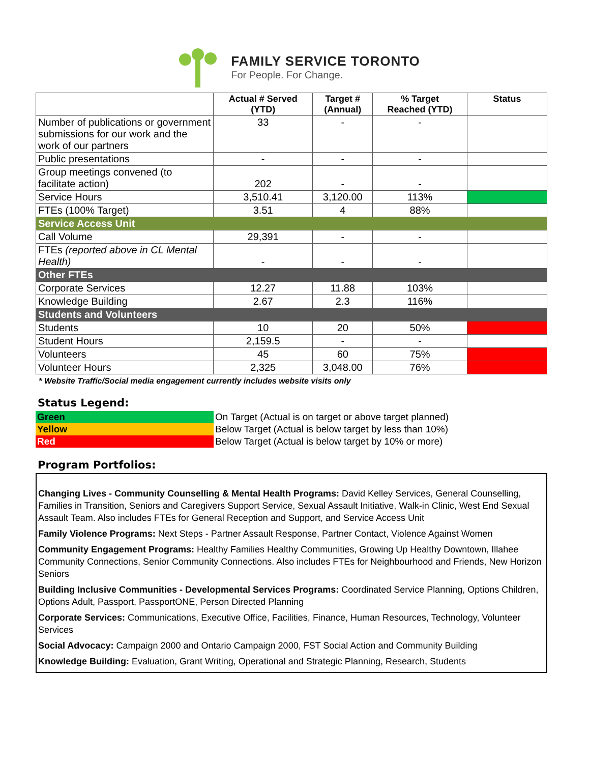FAMILY SERVICE TORONTO
For People. For Change.
| | Actual # Served (YTD) | Target # (Annual) | % Target Reached (YTD) | Status |
| --- | --- | --- | --- | --- |
| Number of publications or government submissions for our work and the work of our partners | 33 | - | - | |
| Public presentations | - | - | - | |
| Group meetings convened (to facilitate action) | 202 | - | - | |
| Service Hours | 3,510.41 | 3,120.00 | 113% | |
| FTEs (100% Target) | 3.51 | 4 | 88% | |
| Service Access Unit | | | | |
| Call Volume | 29,391 | - | - | |
| FTEs (reported above in CL Mental Health) | - | - | - | |
| Other FTEs | | | | |
| Corporate Services | 12.27 | 11.88 | 103% | |
| Knowledge Building | 2.67 | 2.3 | 116% | |
| Students and Volunteers | | | | |
| Students | 10 | 20 | 50% | |
| Student Hours | 2,159.5 | - | - | |
| Volunteers | 45 | 60 | 75% | |
| Volunteer Hours | 2,325 | 3,048.00 | 76% | |
* Website Traffic/Social media engagement currently includes website visits only
Status Legend:
| Green | On Target (Actual is on target or above target planned) |
| Yellow | Below Target (Actual is below target by less than 10%) |
| Red | Below Target (Actual is below target by 10% or more) |
Program Portfolios:
Changing Lives - Community Counselling & Mental Health Programs: David Kelley Services, General Counselling, Families in Transition, Seniors and Caregivers Support Service, Sexual Assault Initiative, Walk-in Clinic, West End Sexual Assault Team. Also includes FTEs for General Reception and Support, and Service Access Unit
Family Violence Programs: Next Steps - Partner Assault Response, Partner Contact, Violence Against Women
Community Engagement Programs: Healthy Families Healthy Communities, Growing Up Healthy Downtown, Illahee Community Connections, Senior Community Connections. Also includes FTEs for Neighbourhood and Friends, New Horizon Seniors
Building Inclusive Communities - Developmental Services Programs: Coordinated Service Planning, Options Children, Options Adult, Passport, PassportONE, Person Directed Planning
Corporate Services: Communications, Executive Office, Facilities, Finance, Human Resources, Technology, Volunteer Services
Social Advocacy: Campaign 2000 and Ontario Campaign 2000, FST Social Action and Community Building
Knowledge Building: Evaluation, Grant Writing, Operational and Strategic Planning, Research, Students